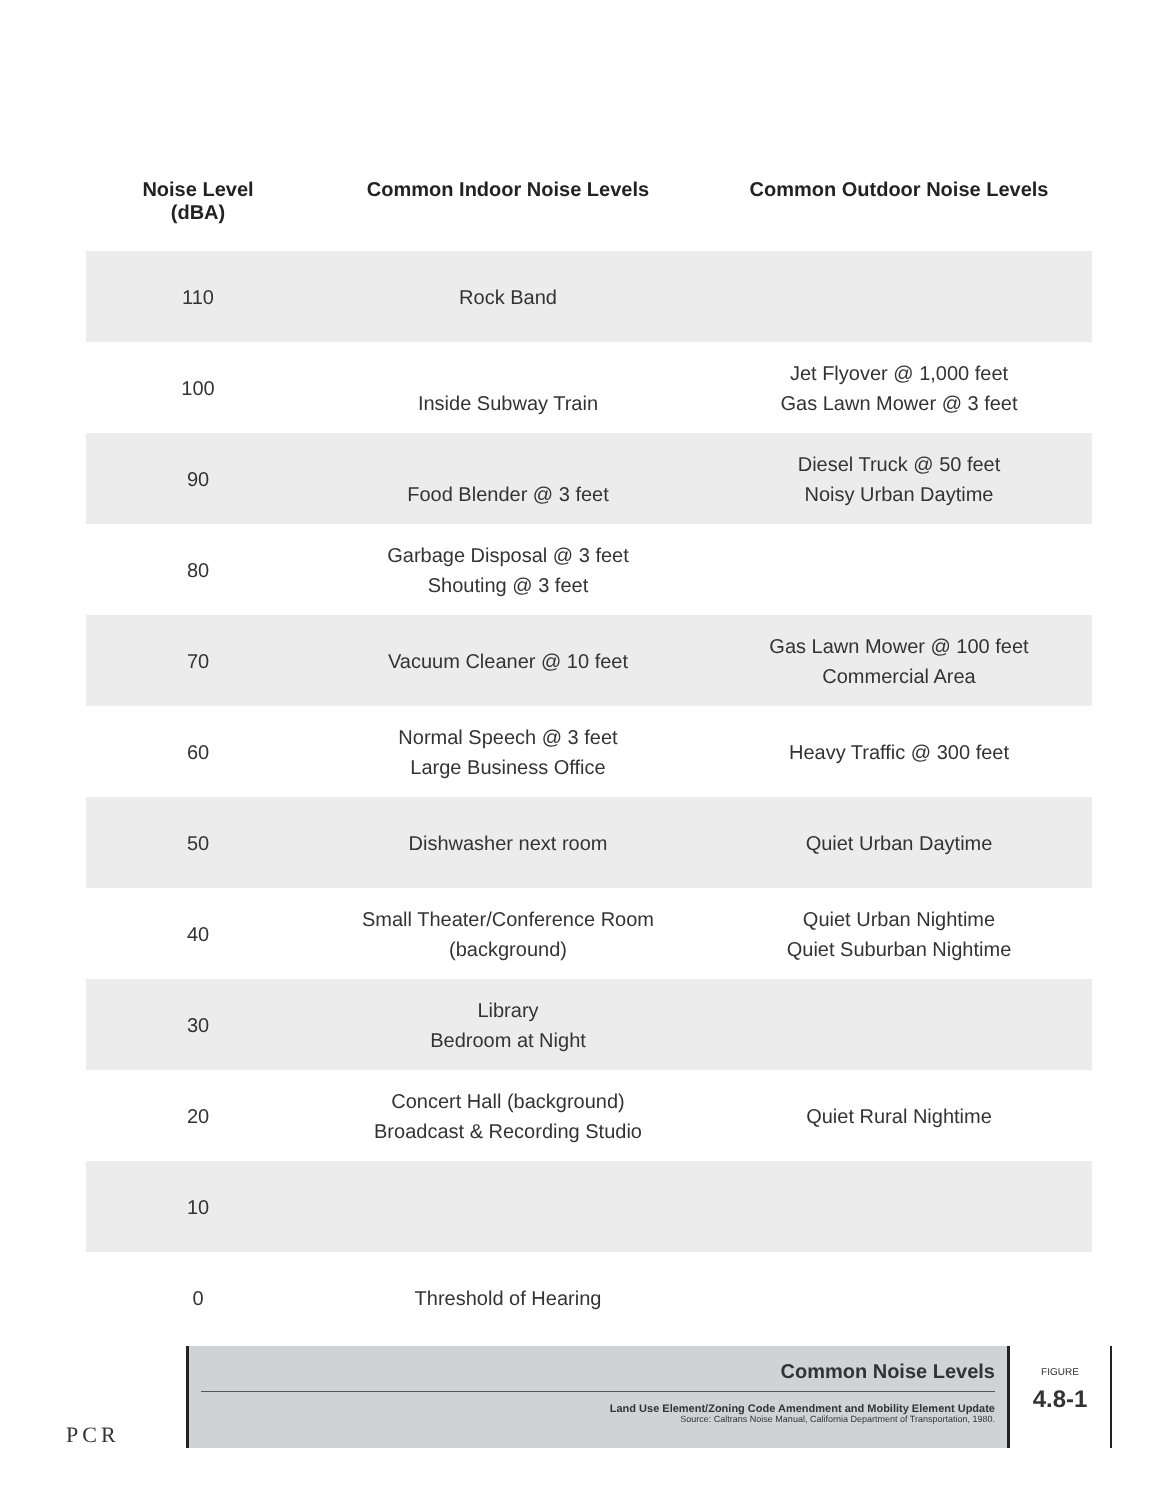| Noise Level (dBA) | Common Indoor Noise Levels | Common Outdoor Noise Levels |
| --- | --- | --- |
| 110 | Rock Band | |
| 100 | Inside Subway Train | Jet Flyover @ 1,000 feet Gas Lawn Mower @ 3 feet |
| 90 | Food Blender @ 3 feet | Diesel Truck @ 50 feet Noisy Urban Daytime |
| 80 | Garbage Disposal @ 3 feet Shouting @ 3 feet | |
| 70 | Vacuum Cleaner @ 10 feet | Gas Lawn Mower @ 100 feet Commercial Area |
| 60 | Normal Speech @ 3 feet Large Business Office | Heavy Traffic @ 300 feet |
| 50 | Dishwasher next room | Quiet Urban Daytime |
| 40 | Small Theater/Conference Room (background) | Quiet Urban Nightime Quiet Suburban Nightime |
| 30 | Library Bedroom at Night | |
| 20 | Concert Hall (background) Broadcast & Recording Studio | Quiet Rural Nightime |
| 10 | | |
| 0 | Threshold of Hearing | |
PCR
Common Noise Levels
Land Use Element/Zoning Code Amendment and Mobility Element Update
Source: Caltrans Noise Manual, California Department of Transportation, 1980.
FIGURE
4.8-1